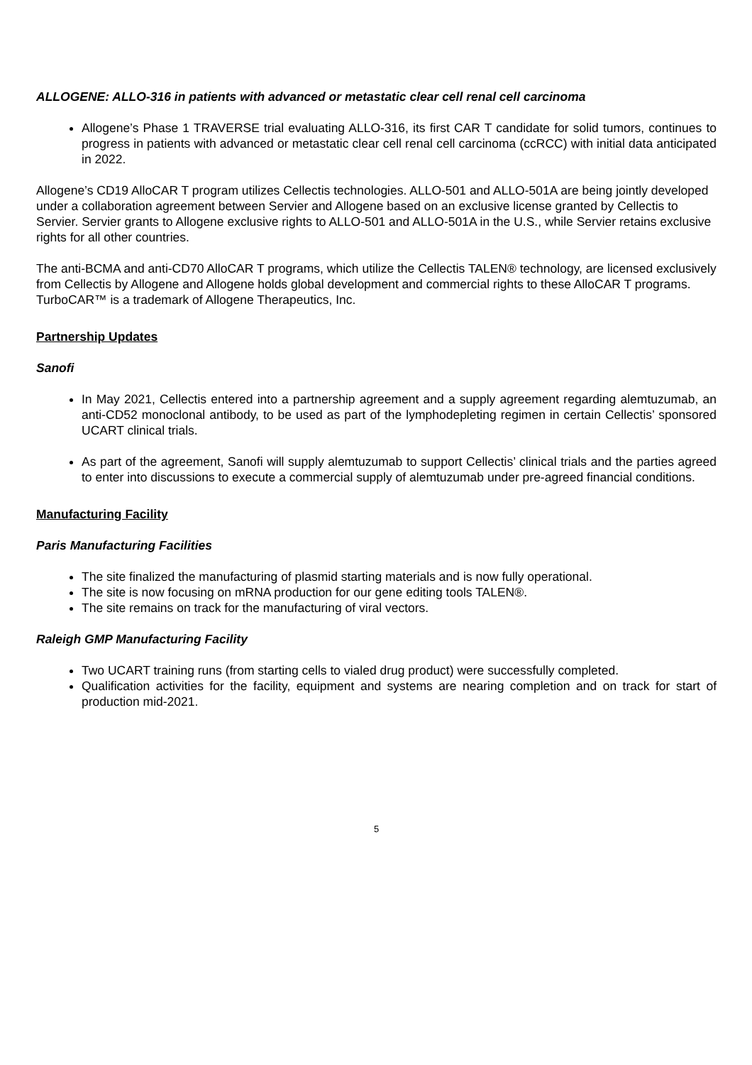ALLOGENE: ALLO-316 in patients with advanced or metastatic clear cell renal cell carcinoma
Allogene’s Phase 1 TRAVERSE trial evaluating ALLO-316, its first CAR T candidate for solid tumors, continues to progress in patients with advanced or metastatic clear cell renal cell carcinoma (ccRCC) with initial data anticipated in 2022.
Allogene’s CD19 AlloCAR T program utilizes Cellectis technologies. ALLO-501 and ALLO-501A are being jointly developed under a collaboration agreement between Servier and Allogene based on an exclusive license granted by Cellectis to Servier. Servier grants to Allogene exclusive rights to ALLO-501 and ALLO-501A in the U.S., while Servier retains exclusive rights for all other countries.
The anti-BCMA and anti-CD70 AlloCAR T programs, which utilize the Cellectis TALEN® technology, are licensed exclusively from Cellectis by Allogene and Allogene holds global development and commercial rights to these AlloCAR T programs. TurboCAR™ is a trademark of Allogene Therapeutics, Inc.
Partnership Updates
Sanofi
In May 2021, Cellectis entered into a partnership agreement and a supply agreement regarding alemtuzumab, an anti-CD52 monoclonal antibody, to be used as part of the lymphodepleting regimen in certain Cellectis’ sponsored UCART clinical trials.
As part of the agreement, Sanofi will supply alemtuzumab to support Cellectis’ clinical trials and the parties agreed to enter into discussions to execute a commercial supply of alemtuzumab under pre-agreed financial conditions.
Manufacturing Facility
Paris Manufacturing Facilities
The site finalized the manufacturing of plasmid starting materials and is now fully operational.
The site is now focusing on mRNA production for our gene editing tools TALEN®.
The site remains on track for the manufacturing of viral vectors.
Raleigh GMP Manufacturing Facility
Two UCART training runs (from starting cells to vialed drug product) were successfully completed.
Qualification activities for the facility, equipment and systems are nearing completion and on track for start of production mid-2021.
5